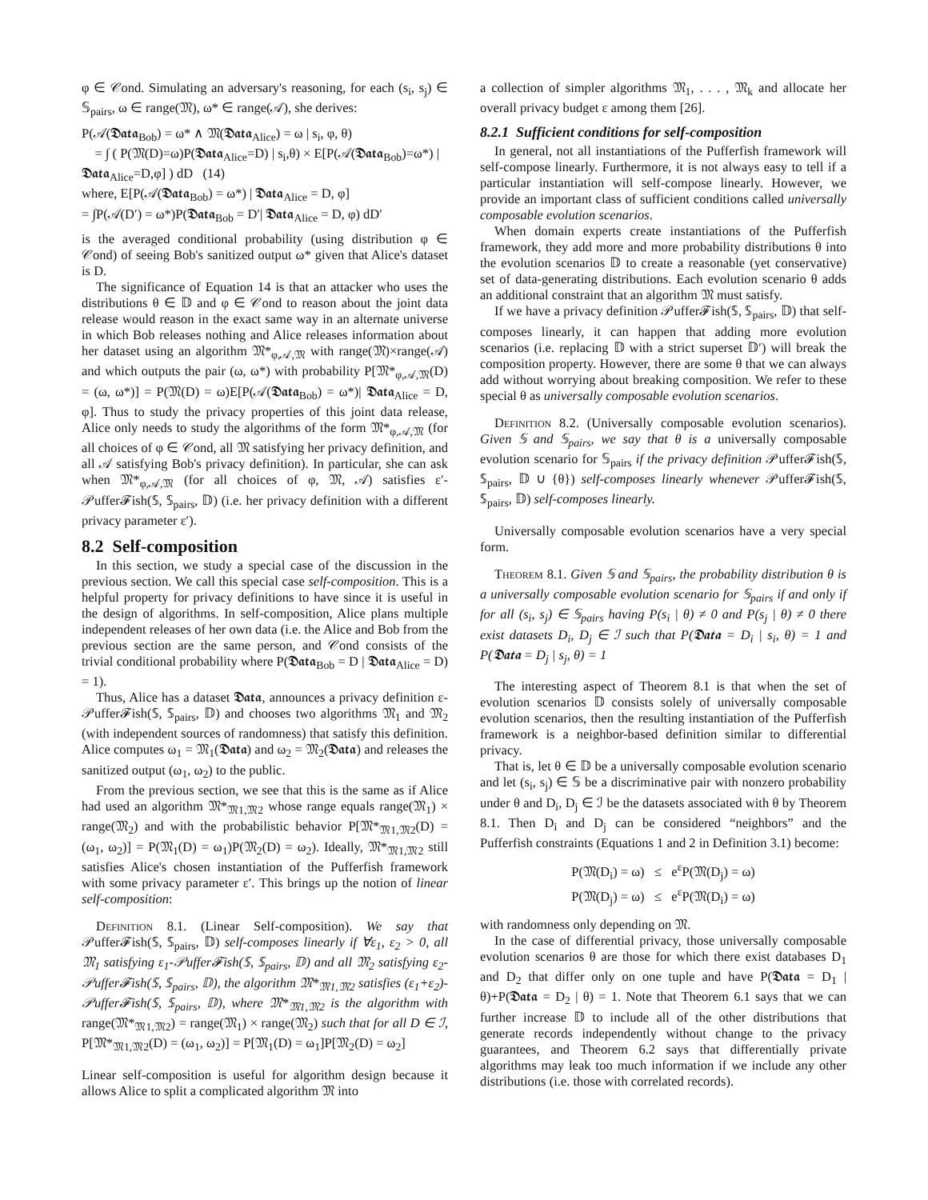φ ∈ 𝒞ond. Simulating an adversary's reasoning, for each (s<sub>i</sub>, s<sub>j</sub>) ∈ 𝕊<sub>pairs</sub>, ω ∈ range(𝔐), ω* ∈ range(𝒜), she derives:
P(𝒜(𝕯𝖆𝖙𝖆<sub>Bob</sub>) = ω* ∧ 𝔐(𝕯𝖆𝖙𝖆<sub>Alice</sub>) = ω | s<sub>i</sub>, φ, θ)
= ∫ ( P(𝔐(D)=ω)P(𝕯𝖆𝖙𝖆<sub>Alice</sub>=D) | s<sub>i</sub>,θ) × E[P(𝒜(𝕯𝖆𝖙𝖆<sub>Bob</sub>)=ω*) | 𝕯𝖆𝖙𝖆<sub>Alice</sub>=D,φ] ) dD (14)
where, E[P(𝒜(𝕯𝖆𝖙𝖆<sub>Bob</sub>) = ω*) | 𝕯𝖆𝖙𝖆<sub>Alice</sub> = D, φ]
= ∫P(𝒜(D′) = ω*)P(𝕯𝖆𝖙𝖆<sub>Bob</sub> = D′| 𝕯𝖆𝖙𝖆<sub>Alice</sub> = D, φ) dD′
is the averaged conditional probability (using distribution φ ∈ 𝒞ond) of seeing Bob's sanitized output ω* given that Alice's dataset is D.
The significance of Equation 14 is that an attacker who uses the distributions θ ∈ 𝔻 and φ ∈ 𝒞ond to reason about the joint data release would reason in the exact same way in an alternate universe in which Bob releases nothing and Alice releases information about her dataset using an algorithm 𝔐*<sub>φ,𝒜,𝔐</sub> with range(𝔐)×range(𝒜) and which outputs the pair (ω, ω*) with probability P[𝔐*<sub>φ,𝒜,𝔐</sub>(D) = (ω, ω*)] = P(𝔐(D) = ω)E[P(𝒜(𝕯𝖆𝖙𝖆<sub>Bob</sub>) = ω*)| 𝕯𝖆𝖙𝖆<sub>Alice</sub> = D, φ]. Thus to study the privacy properties of this joint data release, Alice only needs to study the algorithms of the form 𝔐*<sub>φ,𝒜,𝔐</sub> (for all choices of φ ∈ 𝒞ond, all 𝔐 satisfying her privacy definition, and all 𝒜 satisfying Bob's privacy definition). In particular, she can ask when 𝔐*<sub>φ,𝒜,𝔐</sub> (for all choices of φ, 𝔐, 𝒜) satisfies ε′-𝒫uffer𝓕ish(𝕊, 𝕊<sub>pairs</sub>, 𝔻) (i.e. her privacy definition with a different privacy parameter ε′).
8.2 Self-composition
In this section, we study a special case of the discussion in the previous section. We call this special case self-composition. This is a helpful property for privacy definitions to have since it is useful in the design of algorithms. In self-composition, Alice plans multiple independent releases of her own data (i.e. the Alice and Bob from the previous section are the same person, and 𝒞ond consists of the trivial conditional probability where P(𝕯𝖆𝖙𝖆<sub>Bob</sub> = D | 𝕯𝖆𝖙𝖆<sub>Alice</sub> = D) = 1).
Thus, Alice has a dataset 𝕯𝖆𝖙𝖆, announces a privacy definition ε-𝒫uffer𝓕ish(𝕊, 𝕊<sub>pairs</sub>, 𝔻) and chooses two algorithms 𝔐<sub>1</sub> and 𝔐<sub>2</sub> (with independent sources of randomness) that satisfy this definition. Alice computes ω<sub>1</sub> = 𝔐<sub>1</sub>(𝕯𝖆𝖙𝖆) and ω<sub>2</sub> = 𝔐<sub>2</sub>(𝕯𝖆𝖙𝖆) and releases the sanitized output (ω<sub>1</sub>, ω<sub>2</sub>) to the public.
From the previous section, we see that this is the same as if Alice had used an algorithm 𝔐*<sub>𝔐1,𝔐2</sub> whose range equals range(𝔐<sub>1</sub>) × range(𝔐<sub>2</sub>) and with the probabilistic behavior P[𝔐*<sub>𝔐1,𝔐2</sub>(D) = (ω<sub>1</sub>, ω<sub>2</sub>)] = P(𝔐<sub>1</sub>(D) = ω<sub>1</sub>)P(𝔐<sub>2</sub>(D) = ω<sub>2</sub>). Ideally, 𝔐*<sub>𝔐1,𝔐2</sub> still satisfies Alice's chosen instantiation of the Pufferfish framework with some privacy parameter ε′. This brings up the notion of linear self-composition:
Definition 8.1. (Linear Self-composition). We say that 𝒫uffer𝓕ish(𝕊, 𝕊<sub>pairs</sub>, 𝔻) self-composes linearly if ∀ε<sub>1</sub>, ε<sub>2</sub> > 0, all 𝔐<sub>1</sub> satisfying ε<sub>1</sub>-𝒫uffer𝓕ish(𝕊, 𝕊<sub>pairs</sub>, 𝔻) and all 𝔐<sub>2</sub> satisfying ε<sub>2</sub>-𝒫uffer𝓕ish(𝕊, 𝕊<sub>pairs</sub>, 𝔻), the algorithm 𝔐*<sub>𝔐1,𝔐2</sub> satisfies (ε<sub>1</sub>+ε<sub>2</sub>)-𝒫uffer𝓕ish(𝕊, 𝕊<sub>pairs</sub>, 𝔻), where 𝔐*<sub>𝔐1,𝔐2</sub> is the algorithm with range(𝔐*<sub>𝔐1,𝔐2</sub>) = range(𝔐<sub>1</sub>) × range(𝔐<sub>2</sub>) such that for all D ∈ ℐ, P[𝔐*<sub>𝔐1,𝔐2</sub>(D) = (ω<sub>1</sub>, ω<sub>2</sub>)] = P[𝔐<sub>1</sub>(D) = ω<sub>1</sub>]P[𝔐<sub>2</sub>(D) = ω<sub>2</sub>]
Linear self-composition is useful for algorithm design because it allows Alice to split a complicated algorithm 𝔐 into
a collection of simpler algorithms 𝔐<sub>1</sub>, . . . , 𝔐<sub>k</sub> and allocate her overall privacy budget ε among them [26].
8.2.1 Sufficient conditions for self-composition
In general, not all instantiations of the Pufferfish framework will self-compose linearly. Furthermore, it is not always easy to tell if a particular instantiation will self-compose linearly. However, we provide an important class of sufficient conditions called universally composable evolution scenarios.
When domain experts create instantiations of the Pufferfish framework, they add more and more probability distributions θ into the evolution scenarios 𝔻 to create a reasonable (yet conservative) set of data-generating distributions. Each evolution scenario θ adds an additional constraint that an algorithm 𝔐 must satisfy.
If we have a privacy definition 𝒫uffer𝓕ish(𝕊, 𝕊<sub>pairs</sub>, 𝔻) that self-composes linearly, it can happen that adding more evolution scenarios (i.e. replacing 𝔻 with a strict superset 𝔻′) will break the composition property. However, there are some θ that we can always add without worrying about breaking composition. We refer to these special θ as universally composable evolution scenarios.
Definition 8.2. (Universally composable evolution scenarios). Given 𝕊 and 𝕊<sub>pairs</sub>, we say that θ is a universally composable evolution scenario for 𝕊<sub>pairs</sub> if the privacy definition 𝒫uffer𝓕ish(𝕊, 𝕊<sub>pairs</sub>, 𝔻 ∪ {θ}) self-composes linearly whenever 𝒫uffer𝓕ish(𝕊, 𝕊<sub>pairs</sub>, 𝔻) self-composes linearly.
Universally composable evolution scenarios have a very special form.
Theorem 8.1. Given 𝕊 and 𝕊<sub>pairs</sub>, the probability distribution θ is a universally composable evolution scenario for 𝕊<sub>pairs</sub> if and only if for all (s<sub>i</sub>, s<sub>j</sub>) ∈ 𝕊<sub>pairs</sub> having P(s<sub>i</sub> | θ) ≠ 0 and P(s<sub>j</sub> | θ) ≠ 0 there exist datasets D<sub>i</sub>, D<sub>j</sub> ∈ ℐ such that P(𝕯𝖆𝖙𝖆 = D<sub>i</sub> | s<sub>i</sub>, θ) = 1 and P(𝕯𝖆𝖙𝖆 = D<sub>j</sub> | s<sub>j</sub>, θ) = 1
The interesting aspect of Theorem 8.1 is that when the set of evolution scenarios 𝔻 consists solely of universally composable evolution scenarios, then the resulting instantiation of the Pufferfish framework is a neighbor-based definition similar to differential privacy.
That is, let θ ∈ 𝔻 be a universally composable evolution scenario and let (s<sub>i</sub>, s<sub>j</sub>) ∈ 𝕊 be a discriminative pair with nonzero probability under θ and D<sub>i</sub>, D<sub>j</sub> ∈ ℐ be the datasets associated with θ by Theorem 8.1. Then D<sub>i</sub> and D<sub>j</sub> can be considered “neighbors” and the Pufferfish constraints (Equations 1 and 2 in Definition 3.1) become:
P(𝔐(D<sub>i</sub>) = ω) ≤ e<sup>ε</sup>P(𝔐(D<sub>j</sub>) = ω)
P(𝔐(D<sub>j</sub>) = ω) ≤ e<sup>ε</sup>P(𝔐(D<sub>i</sub>) = ω)
with randomness only depending on 𝔐.
In the case of differential privacy, those universally composable evolution scenarios θ are those for which there exist databases D<sub>1</sub> and D<sub>2</sub> that differ only on one tuple and have P(𝕯𝖆𝖙𝖆 = D<sub>1</sub> | θ)+P(𝕯𝖆𝖙𝖆 = D<sub>2</sub> | θ) = 1. Note that Theorem 6.1 says that we can further increase 𝔻 to include all of the other distributions that generate records independently without change to the privacy guarantees, and Theorem 6.2 says that differentially private algorithms may leak too much information if we include any other distributions (i.e. those with correlated records).